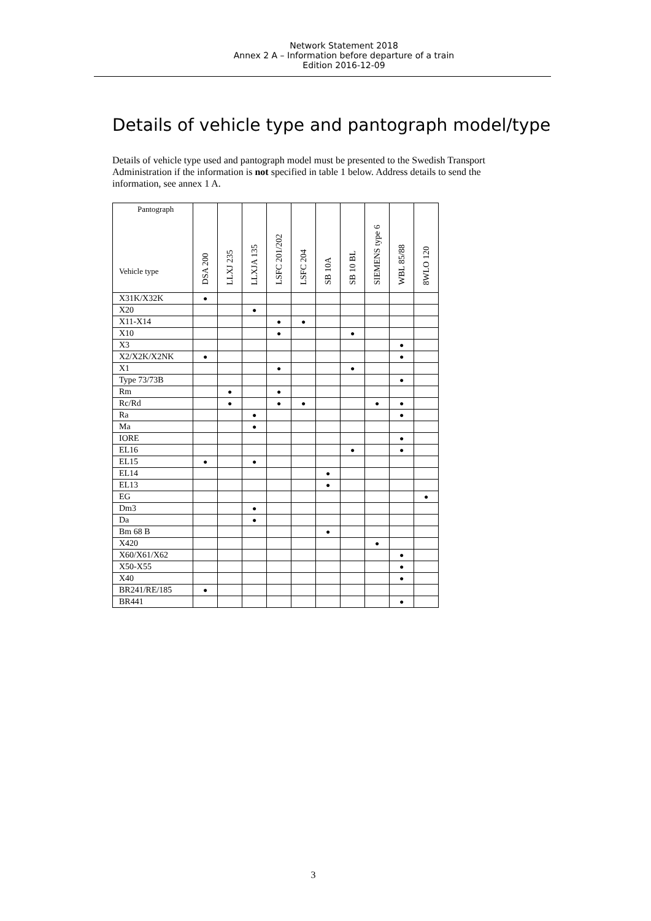Network Statement 2018
Annex 2 A – Information before departure of a train
Edition 2016-12-09
Details of vehicle type and pantograph model/type
Details of vehicle type used and pantograph model must be presented to the Swedish Transport Administration if the information is not specified in table 1 below. Address details to send the information, see annex 1 A.
| Pantograph Vehicle type | DSA 200 | LLXJ 235 | LLXJA 135 | LSFC 201/202 | LSFC 204 | SB 10A | SB 10 BL | SIEMENS type 6 | WBL 85/88 | 8WLO 120 |
| --- | --- | --- | --- | --- | --- | --- | --- | --- | --- | --- |
| X31K/X32K | ● | | | | | | | | | |
| X20 | | | ● | | | | | | | |
| X11-X14 | | | | ● | ● | | | | | |
| X10 | | | | ● | | | ● | | | |
| X3 | | | | | | | | | ● | |
| X2/X2K/X2NK | ● | | | | | | | | ● | |
| X1 | | | | ● | | | ● | | | |
| Type 73/73B | | | | | | | | | ● | |
| Rm | | ● | | ● | | | | | | |
| Rc/Rd | | ● | | ● | ● | | | ● | ● | |
| Ra | | | ● | | | | | | ● | |
| Ma | | | ● | | | | | | | |
| IORE | | | | | | | | | ● | |
| EL16 | | | | | | | ● | | ● | |
| EL15 | ● | | ● | | | | | | | |
| EL14 | | | | | | ● | | | | |
| EL13 | | | | | | ● | | | | |
| EG | | | | | | | | | | ● |
| Dm3 | | | ● | | | | | | | |
| Da | | | ● | | | | | | | |
| Bm 68 B | | | | | | ● | | | | |
| X420 | | | | | | | | ● | | |
| X60/X61/X62 | | | | | | | | | ● | |
| X50-X55 | | | | | | | | | ● | |
| X40 | | | | | | | | | ● | |
| BR241/RE/185 | ● | | | | | | | | | |
| BR441 | | | | | | | | | ● | |
3